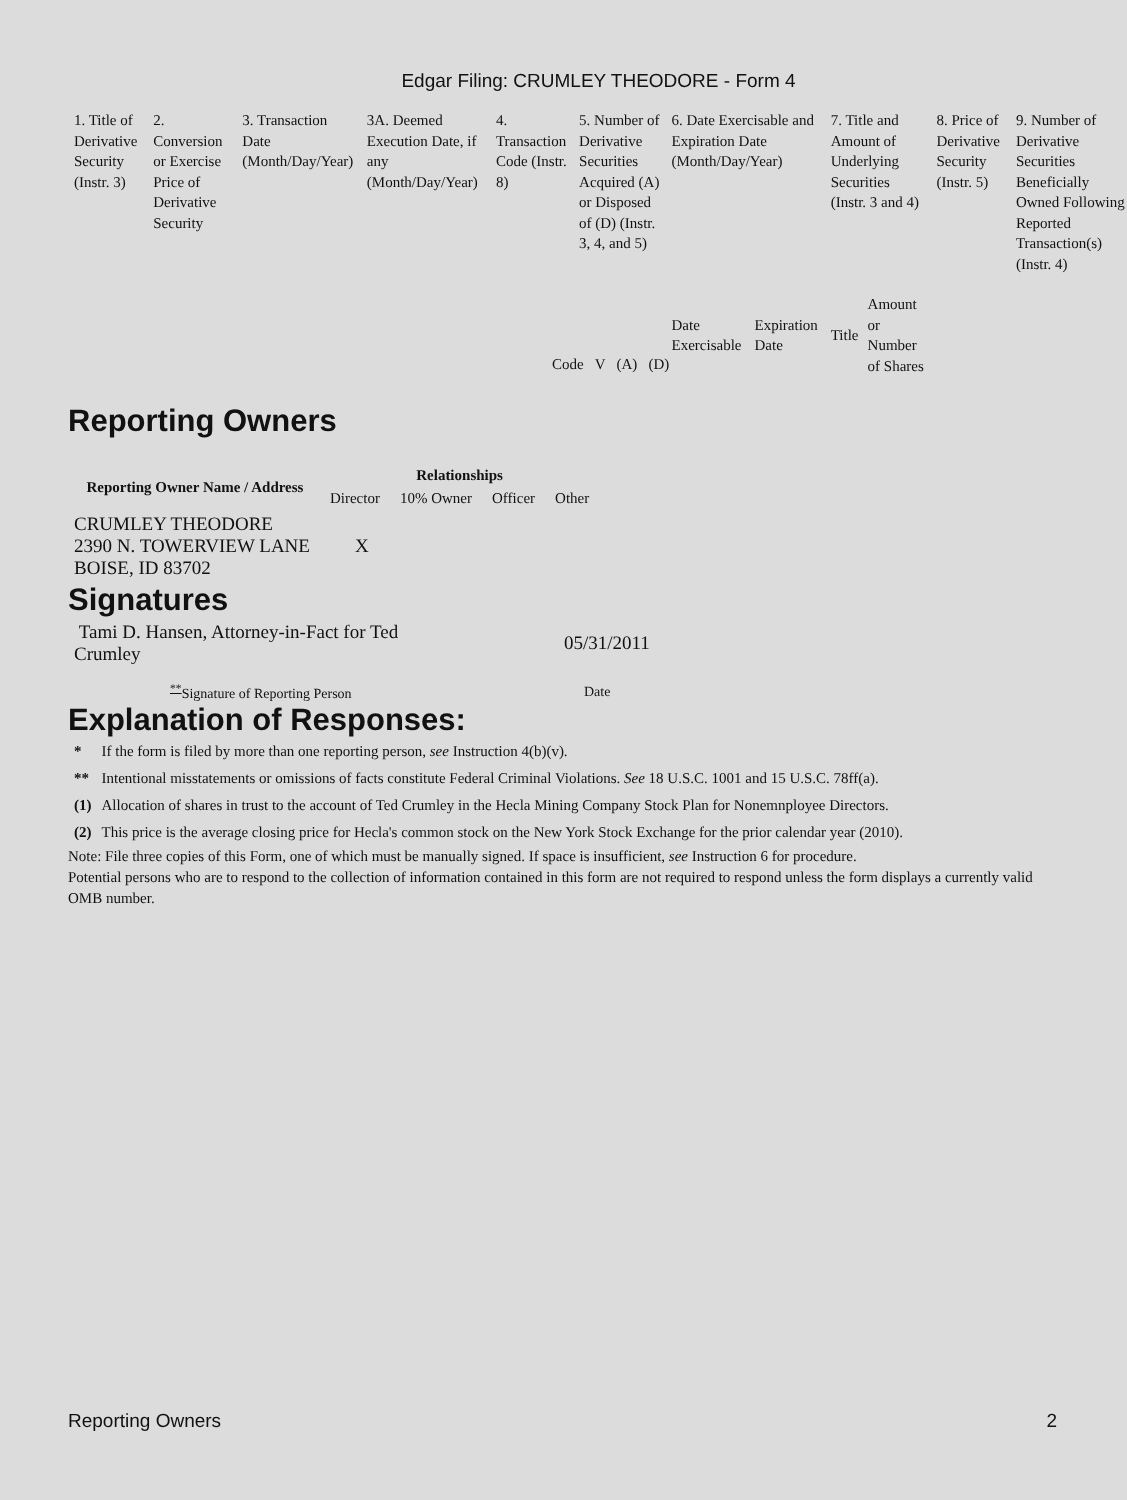Edgar Filing: CRUMLEY THEODORE - Form 4
| 1. Title of Derivative Security (Instr. 3) | 2. Conversion or Exercise Price of Derivative Security | 3. Transaction Date (Month/Day/Year) | 3A. Deemed Execution Date, if any (Month/Day/Year) | 4. Transaction Code (Instr. 8) | | 5. Number of Derivative Securities Acquired (A) or Disposed of (D) (Instr. 3, 4, and 5) | | 6. Date Exercisable and Expiration Date (Month/Day/Year) | | 7. Title and Amount of Underlying Securities (Instr. 3 and 4) | | 8. Price of Derivative Security (Instr. 5) | 9. Number of Derivative Securities Beneficially Owned Following Reported Transaction(s) (Instr. 4) |
| --- | --- | --- | --- | --- | --- | --- | --- | --- | --- | --- | --- | --- | --- |
| | | | | | | | | Date Exercisable | Expiration Date | Title | Amount or Number of Shares | | |
Code V (A) (D)
Reporting Owners
| Reporting Owner Name / Address | Relationships | | | |
| --- | --- | --- | --- | --- |
| | Director | 10% Owner | Officer | Other |
| CRUMLEY THEODORE 2390 N. TOWERVIEW LANE BOISE, ID 83702 | X | | | |
Signatures
| Tami D. Hansen, Attorney-in-Fact for Ted Crumley | 05/31/2011 |
| <sup>**</sup> Signature of Reporting Person | Date |
Explanation of Responses:
| * | If the form is filed by more than one reporting person, see Instruction 4(b)(v). |
| ** | Intentional misstatements or omissions of facts constitute Federal Criminal Violations. See 18 U.S.C. 1001 and 15 U.S.C. 78ff(a). |
| (1) | Allocation of shares in trust to the account of Ted Crumley in the Hecla Mining Company Stock Plan for Nonemnployee Directors. |
| (2) | This price is the average closing price for Hecla's common stock on the New York Stock Exchange for the prior calendar year (2010). |
Note: File three copies of this Form, one of which must be manually signed. If space is insufficient, see Instruction 6 for procedure.
Potential persons who are to respond to the collection of information contained in this form are not required to respond unless the form displays a currently valid OMB number.
Reporting Owners 2